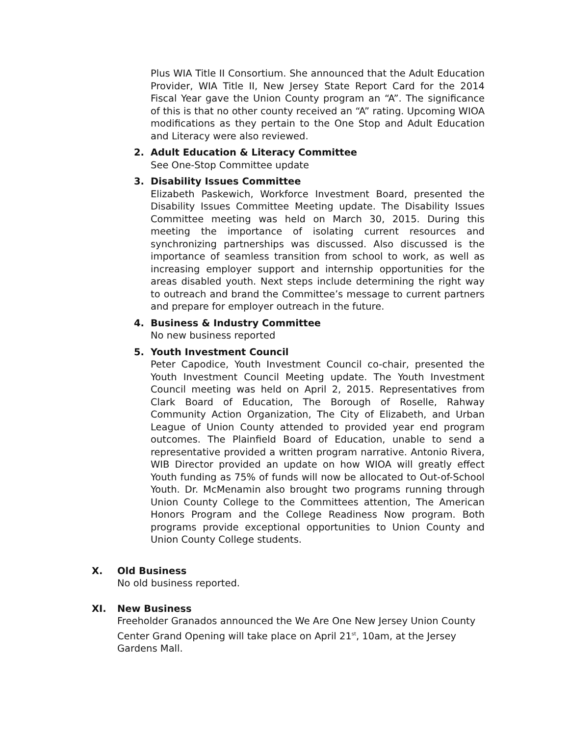Plus WIA Title II Consortium. She announced that the Adult Education Provider, WIA Title II, New Jersey State Report Card for the 2014 Fiscal Year gave the Union County program an “A”. The significance of this is that no other county received an “A” rating. Upcoming WIOA modifications as they pertain to the One Stop and Adult Education and Literacy were also reviewed.
2. Adult Education & Literacy Committee
See One-Stop Committee update
3. Disability Issues Committee
Elizabeth Paskewich, Workforce Investment Board, presented the Disability Issues Committee Meeting update. The Disability Issues Committee meeting was held on March 30, 2015. During this meeting the importance of isolating current resources and synchronizing partnerships was discussed. Also discussed is the importance of seamless transition from school to work, as well as increasing employer support and internship opportunities for the areas disabled youth. Next steps include determining the right way to outreach and brand the Committee’s message to current partners and prepare for employer outreach in the future.
4. Business & Industry Committee
No new business reported
5. Youth Investment Council
Peter Capodice, Youth Investment Council co-chair, presented the Youth Investment Council Meeting update. The Youth Investment Council meeting was held on April 2, 2015. Representatives from Clark Board of Education, The Borough of Roselle, Rahway Community Action Organization, The City of Elizabeth, and Urban League of Union County attended to provided year end program outcomes. The Plainfield Board of Education, unable to send a representative provided a written program narrative. Antonio Rivera, WIB Director provided an update on how WIOA will greatly effect Youth funding as 75% of funds will now be allocated to Out-of-School Youth. Dr. McMenamin also brought two programs running through Union County College to the Committees attention, The American Honors Program and the College Readiness Now program. Both programs provide exceptional opportunities to Union County and Union County College students.
X. Old Business
No old business reported.
XI. New Business
Freeholder Granados announced the We Are One New Jersey Union County Center Grand Opening will take place on April 21<sup>st</sup>, 10am, at the Jersey Gardens Mall.